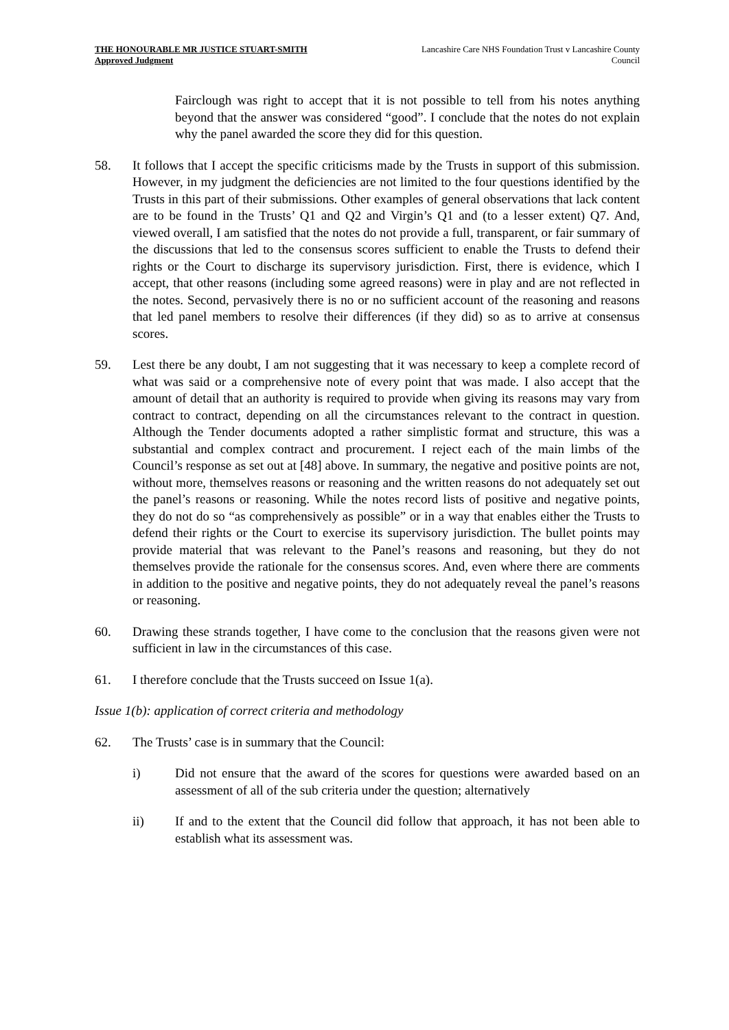THE HONOURABLE MR JUSTICE STUART-SMITH
Approved Judgment
Lancashire Care NHS Foundation Trust v Lancashire County Council
Fairclough was right to accept that it is not possible to tell from his notes anything beyond that the answer was considered “good”. I conclude that the notes do not explain why the panel awarded the score they did for this question.
58. It follows that I accept the specific criticisms made by the Trusts in support of this submission. However, in my judgment the deficiencies are not limited to the four questions identified by the Trusts in this part of their submissions. Other examples of general observations that lack content are to be found in the Trusts’ Q1 and Q2 and Virgin’s Q1 and (to a lesser extent) Q7. And, viewed overall, I am satisfied that the notes do not provide a full, transparent, or fair summary of the discussions that led to the consensus scores sufficient to enable the Trusts to defend their rights or the Court to discharge its supervisory jurisdiction. First, there is evidence, which I accept, that other reasons (including some agreed reasons) were in play and are not reflected in the notes. Second, pervasively there is no or no sufficient account of the reasoning and reasons that led panel members to resolve their differences (if they did) so as to arrive at consensus scores.
59. Lest there be any doubt, I am not suggesting that it was necessary to keep a complete record of what was said or a comprehensive note of every point that was made. I also accept that the amount of detail that an authority is required to provide when giving its reasons may vary from contract to contract, depending on all the circumstances relevant to the contract in question. Although the Tender documents adopted a rather simplistic format and structure, this was a substantial and complex contract and procurement. I reject each of the main limbs of the Council’s response as set out at [48] above. In summary, the negative and positive points are not, without more, themselves reasons or reasoning and the written reasons do not adequately set out the panel’s reasons or reasoning. While the notes record lists of positive and negative points, they do not do so “as comprehensively as possible” or in a way that enables either the Trusts to defend their rights or the Court to exercise its supervisory jurisdiction. The bullet points may provide material that was relevant to the Panel’s reasons and reasoning, but they do not themselves provide the rationale for the consensus scores. And, even where there are comments in addition to the positive and negative points, they do not adequately reveal the panel’s reasons or reasoning.
60. Drawing these strands together, I have come to the conclusion that the reasons given were not sufficient in law in the circumstances of this case.
61. I therefore conclude that the Trusts succeed on Issue 1(a).
Issue 1(b): application of correct criteria and methodology
62. The Trusts’ case is in summary that the Council:
i) Did not ensure that the award of the scores for questions were awarded based on an assessment of all of the sub criteria under the question; alternatively
ii) If and to the extent that the Council did follow that approach, it has not been able to establish what its assessment was.